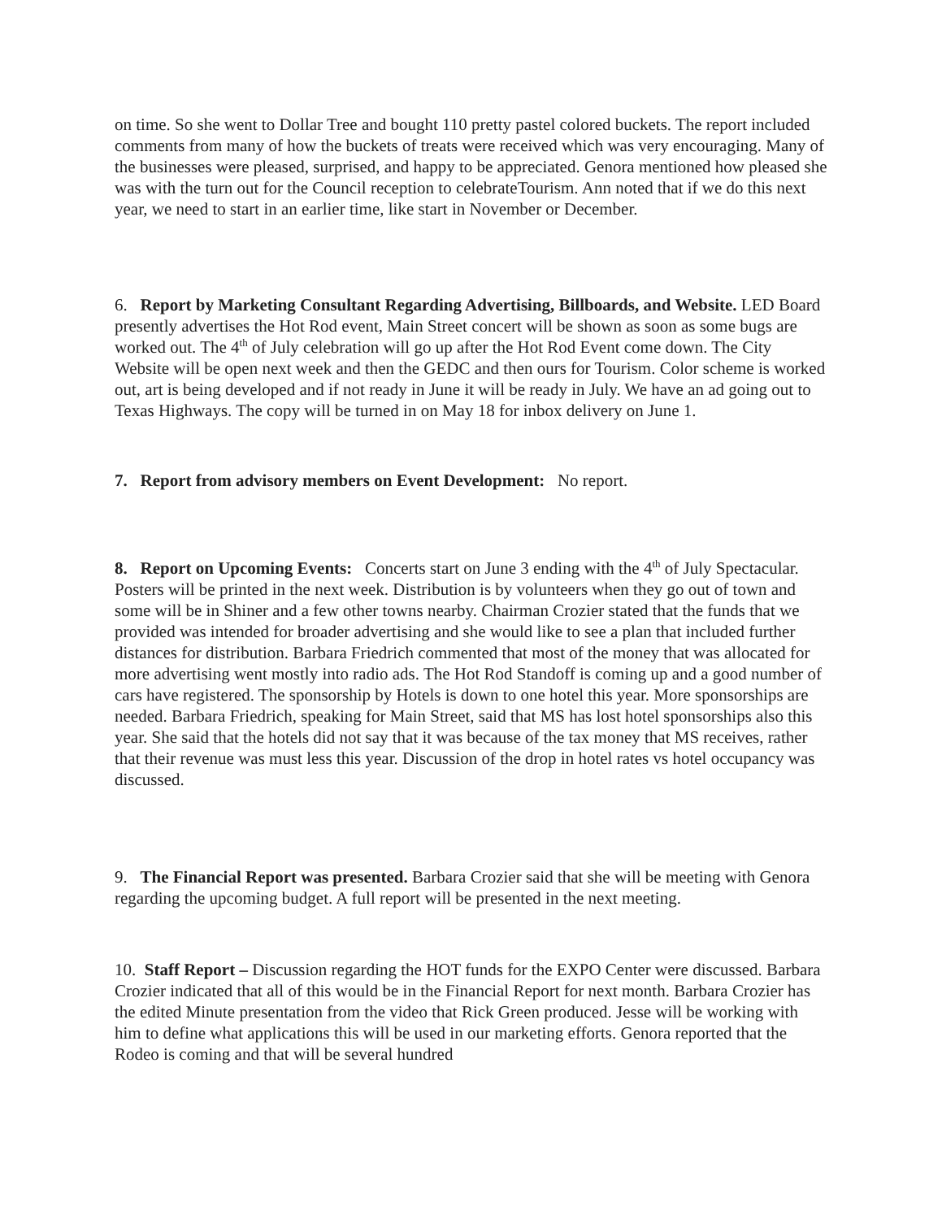on time. So she went to Dollar Tree and bought 110 pretty pastel colored buckets. The report included comments from many of how the buckets of treats were received which was very encouraging. Many of the businesses were pleased, surprised, and happy to be appreciated. Genora mentioned how pleased she was with the turn out for the Council reception to celebrateTourism. Ann noted that if we do this next year, we need to start in an earlier time, like start in November or December.
6. Report by Marketing Consultant Regarding Advertising, Billboards, and Website. LED Board presently advertises the Hot Rod event, Main Street concert will be shown as soon as some bugs are worked out. The 4<sup>th</sup> of July celebration will go up after the Hot Rod Event come down. The City Website will be open next week and then the GEDC and then ours for Tourism. Color scheme is worked out, art is being developed and if not ready in June it will be ready in July. We have an ad going out to Texas Highways. The copy will be turned in on May 18 for inbox delivery on June 1.
7. Report from advisory members on Event Development: No report.
8. Report on Upcoming Events: Concerts start on June 3 ending with the 4<sup>th</sup> of July Spectacular. Posters will be printed in the next week. Distribution is by volunteers when they go out of town and some will be in Shiner and a few other towns nearby. Chairman Crozier stated that the funds that we provided was intended for broader advertising and she would like to see a plan that included further distances for distribution. Barbara Friedrich commented that most of the money that was allocated for more advertising went mostly into radio ads. The Hot Rod Standoff is coming up and a good number of cars have registered. The sponsorship by Hotels is down to one hotel this year. More sponsorships are needed. Barbara Friedrich, speaking for Main Street, said that MS has lost hotel sponsorships also this year. She said that the hotels did not say that it was because of the tax money that MS receives, rather that their revenue was must less this year. Discussion of the drop in hotel rates vs hotel occupancy was discussed.
9. The Financial Report was presented. Barbara Crozier said that she will be meeting with Genora regarding the upcoming budget. A full report will be presented in the next meeting.
10. Staff Report – Discussion regarding the HOT funds for the EXPO Center were discussed. Barbara Crozier indicated that all of this would be in the Financial Report for next month. Barbara Crozier has the edited Minute presentation from the video that Rick Green produced. Jesse will be working with him to define what applications this will be used in our marketing efforts. Genora reported that the Rodeo is coming and that will be several hundred